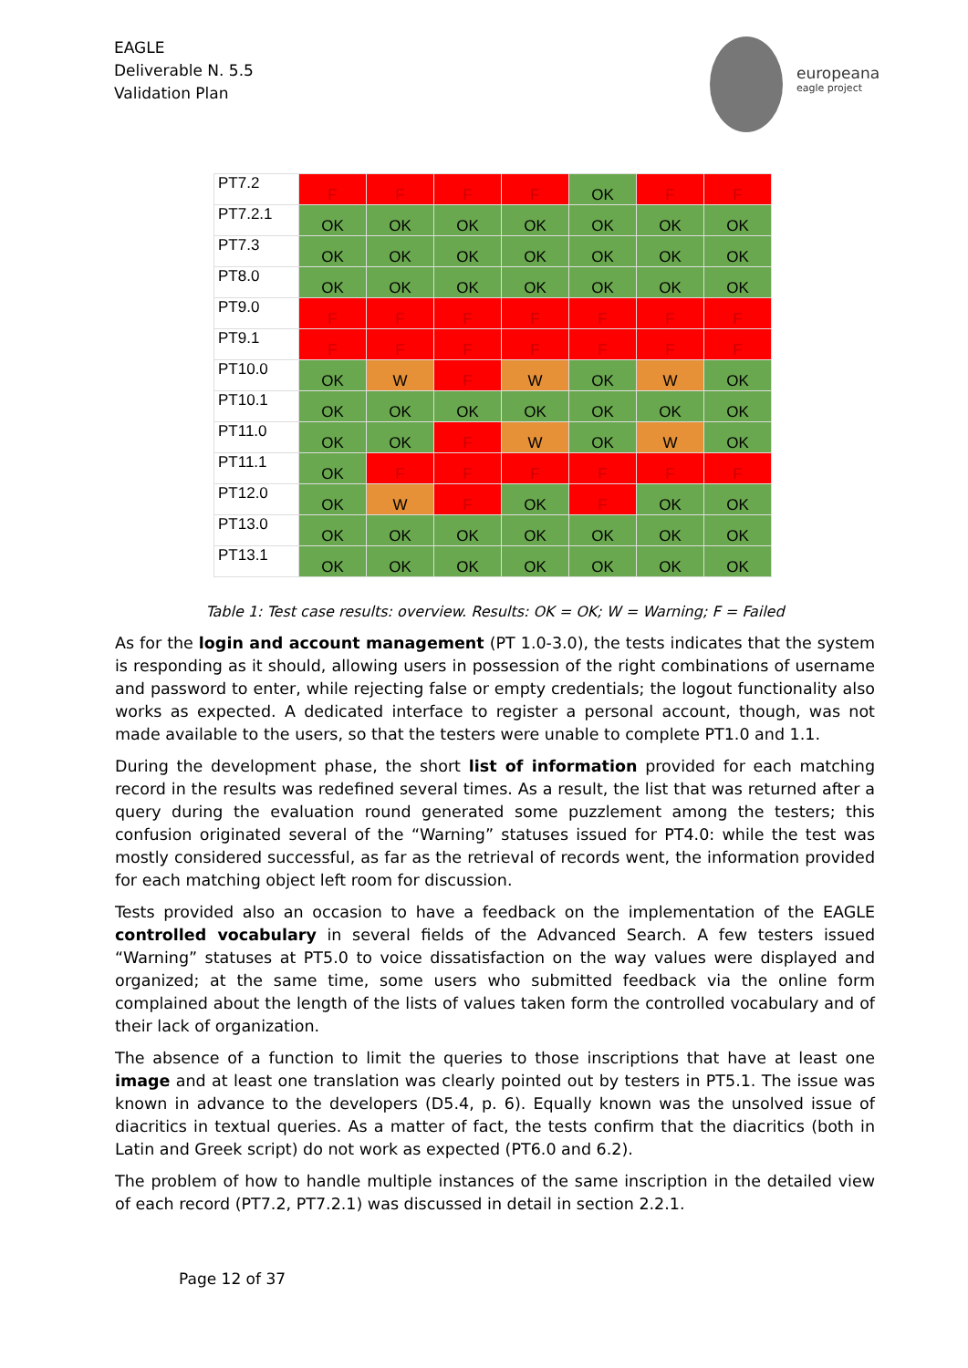EAGLE
Deliverable N. 5.5
Validation Plan
europeana
eagle project
| PT7.2 | F | F | F | F | OK | F | F |
| PT7.2.1 | OK | OK | OK | OK | OK | OK | OK |
| PT7.3 | OK | OK | OK | OK | OK | OK | OK |
| PT8.0 | OK | OK | OK | OK | OK | OK | OK |
| PT9.0 | F | F | F | F | F | F | F |
| PT9.1 | F | F | F | F | F | F | F |
| PT10.0 | OK | W | F | W | OK | W | OK |
| PT10.1 | OK | OK | OK | OK | OK | OK | OK |
| PT11.0 | OK | OK | F | W | OK | W | OK |
| PT11.1 | OK | F | F | F | F | F | F |
| PT12.0 | OK | W | F | OK | F | OK | OK |
| PT13.0 | OK | OK | OK | OK | OK | OK | OK |
| PT13.1 | OK | OK | OK | OK | OK | OK | OK |
Table 1: Test case results: overview. Results: OK = OK; W = Warning; F = Failed
As for the login and account management (PT 1.0-3.0), the tests indicates that the system is responding as it should, allowing users in possession of the right combinations of username and password to enter, while rejecting false or empty credentials; the logout functionality also works as expected. A dedicated interface to register a personal account, though, was not made available to the users, so that the testers were unable to complete PT1.0 and 1.1.
During the development phase, the short list of information provided for each matching record in the results was redefined several times. As a result, the list that was returned after a query during the evaluation round generated some puzzlement among the testers; this confusion originated several of the “Warning” statuses issued for PT4.0: while the test was mostly considered successful, as far as the retrieval of records went, the information provided for each matching object left room for discussion.
Tests provided also an occasion to have a feedback on the implementation of the EAGLE controlled vocabulary in several fields of the Advanced Search. A few testers issued “Warning” statuses at PT5.0 to voice dissatisfaction on the way values were displayed and organized; at the same time, some users who submitted feedback via the online form complained about the length of the lists of values taken form the controlled vocabulary and of their lack of organization.
The absence of a function to limit the queries to those inscriptions that have at least one image and at least one translation was clearly pointed out by testers in PT5.1. The issue was known in advance to the developers (D5.4, p. 6). Equally known was the unsolved issue of diacritics in textual queries. As a matter of fact, the tests confirm that the diacritics (both in Latin and Greek script) do not work as expected (PT6.0 and 6.2).
The problem of how to handle multiple instances of the same inscription in the detailed view of each record (PT7.2, PT7.2.1) was discussed in detail in section 2.2.1.
Page 12 of 37